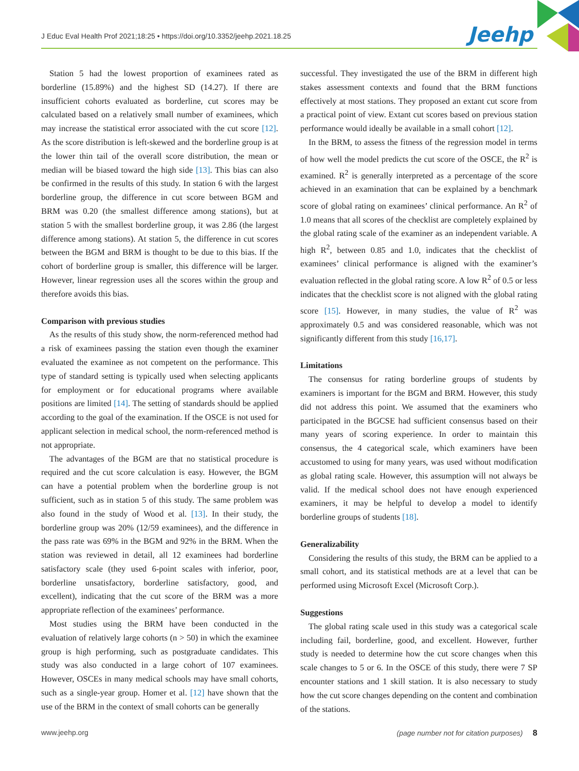J Educ Eval Health Prof 2021;18:25 • https://doi.org/10.3352/jeehp.2021.18.25
Jeehp
Station 5 had the lowest proportion of examinees rated as borderline (15.89%) and the highest SD (14.27). If there are insufficient cohorts evaluated as borderline, cut scores may be calculated based on a relatively small number of examinees, which may increase the statistical error associated with the cut score [12]. As the score distribution is left-skewed and the borderline group is at the lower thin tail of the overall score distribution, the mean or median will be biased toward the high side [13]. This bias can also be confirmed in the results of this study. In station 6 with the largest borderline group, the difference in cut score between BGM and BRM was 0.20 (the smallest difference among stations), but at station 5 with the smallest borderline group, it was 2.86 (the largest difference among stations). At station 5, the difference in cut scores between the BGM and BRM is thought to be due to this bias. If the cohort of borderline group is smaller, this difference will be larger. However, linear regression uses all the scores within the group and therefore avoids this bias.
Comparison with previous studies
As the results of this study show, the norm-referenced method had a risk of examinees passing the station even though the examiner evaluated the examinee as not competent on the performance. This type of standard setting is typically used when selecting applicants for employment or for educational programs where available positions are limited [14]. The setting of standards should be applied according to the goal of the examination. If the OSCE is not used for applicant selection in medical school, the norm-referenced method is not appropriate.
The advantages of the BGM are that no statistical procedure is required and the cut score calculation is easy. However, the BGM can have a potential problem when the borderline group is not sufficient, such as in station 5 of this study. The same problem was also found in the study of Wood et al. [13]. In their study, the borderline group was 20% (12/59 examinees), and the difference in the pass rate was 69% in the BGM and 92% in the BRM. When the station was reviewed in detail, all 12 examinees had borderline satisfactory scale (they used 6-point scales with inferior, poor, borderline unsatisfactory, borderline satisfactory, good, and excellent), indicating that the cut score of the BRM was a more appropriate reflection of the examinees’ performance.
Most studies using the BRM have been conducted in the evaluation of relatively large cohorts (n > 50) in which the examinee group is high performing, such as postgraduate candidates. This study was also conducted in a large cohort of 107 examinees. However, OSCEs in many medical schools may have small cohorts, such as a single-year group. Homer et al. [12] have shown that the use of the BRM in the context of small cohorts can be generally
successful. They investigated the use of the BRM in different high stakes assessment contexts and found that the BRM functions effectively at most stations. They proposed an extant cut score from a practical point of view. Extant cut scores based on previous station performance would ideally be available in a small cohort [12].
In the BRM, to assess the fitness of the regression model in terms of how well the model predicts the cut score of the OSCE, the R<sup>2</sup> is examined. R<sup>2</sup> is generally interpreted as a percentage of the score achieved in an examination that can be explained by a benchmark score of global rating on examinees’ clinical performance. An R<sup>2</sup> of 1.0 means that all scores of the checklist are completely explained by the global rating scale of the examiner as an independent variable. A high R<sup>2</sup>, between 0.85 and 1.0, indicates that the checklist of examinees’ clinical performance is aligned with the examiner’s evaluation reflected in the global rating score. A low R<sup>2</sup> of 0.5 or less indicates that the checklist score is not aligned with the global rating score [15]. However, in many studies, the value of R<sup>2</sup> was approximately 0.5 and was considered reasonable, which was not significantly different from this study [16,17].
Limitations
The consensus for rating borderline groups of students by examiners is important for the BGM and BRM. However, this study did not address this point. We assumed that the examiners who participated in the BGCSE had sufficient consensus based on their many years of scoring experience. In order to maintain this consensus, the 4 categorical scale, which examiners have been accustomed to using for many years, was used without modification as global rating scale. However, this assumption will not always be valid. If the medical school does not have enough experienced examiners, it may be helpful to develop a model to identify borderline groups of students [18].
Generalizability
Considering the results of this study, the BRM can be applied to a small cohort, and its statistical methods are at a level that can be performed using Microsoft Excel (Microsoft Corp.).
Suggestions
The global rating scale used in this study was a categorical scale including fail, borderline, good, and excellent. However, further study is needed to determine how the cut score changes when this scale changes to 5 or 6. In the OSCE of this study, there were 7 SP encounter stations and 1 skill station. It is also necessary to study how the cut score changes depending on the content and combination of the stations.
www.jeehp.org (page number not for citation purposes) 8